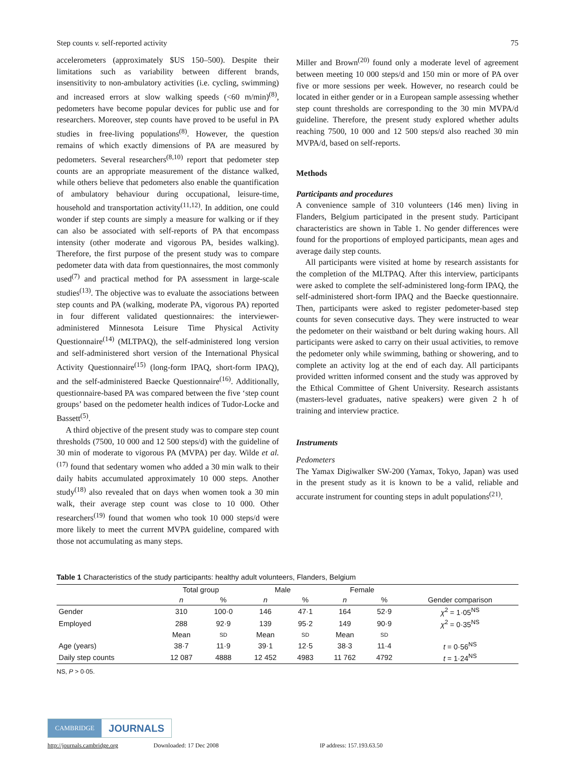Step counts v. self-reported activity 75
accelerometers (approximately $US 150–500). Despite their limitations such as variability between different brands, insensitivity to non-ambulatory activities (i.e. cycling, swimming) and increased errors at slow walking speeds (<60 m/min)<sup>(8)</sup>, pedometers have become popular devices for public use and for researchers. Moreover, step counts have proved to be useful in PA studies in free-living populations<sup>(8)</sup>. However, the question remains of which exactly dimensions of PA are measured by pedometers. Several researchers<sup>(8,10)</sup> report that pedometer step counts are an appropriate measurement of the distance walked, while others believe that pedometers also enable the quantification of ambulatory behaviour during occupational, leisure-time, household and transportation activity<sup>(11,12)</sup>. In addition, one could wonder if step counts are simply a measure for walking or if they can also be associated with self-reports of PA that encompass intensity (other moderate and vigorous PA, besides walking). Therefore, the first purpose of the present study was to compare pedometer data with data from questionnaires, the most commonly used<sup>(7)</sup> and practical method for PA assessment in large-scale studies<sup>(13)</sup>. The objective was to evaluate the associations between step counts and PA (walking, moderate PA, vigorous PA) reported in four different validated questionnaires: the interviewer-administered Minnesota Leisure Time Physical Activity Questionnaire<sup>(14)</sup> (MLTPAQ), the self-administered long version and self-administered short version of the International Physical Activity Questionnaire<sup>(15)</sup> (long-form IPAQ, short-form IPAQ), and the self-administered Baecke Questionnaire<sup>(16)</sup>. Additionally, questionnaire-based PA was compared between the five ‘step count groups’ based on the pedometer health indices of Tudor-Locke and Bassett<sup>(5)</sup>.
A third objective of the present study was to compare step count thresholds (7500, 10 000 and 12 500 steps/d) with the guideline of 30 min of moderate to vigorous PA (MVPA) per day. Wilde et al.<sup>(17)</sup> found that sedentary women who added a 30 min walk to their daily habits accumulated approximately 10 000 steps. Another study<sup>(18)</sup> also revealed that on days when women took a 30 min walk, their average step count was close to 10 000. Other researchers<sup>(19)</sup> found that women who took 10 000 steps/d were more likely to meet the current MVPA guideline, compared with those not accumulating as many steps.
Miller and Brown<sup>(20)</sup> found only a moderate level of agreement between meeting 10 000 steps/d and 150 min or more of PA over five or more sessions per week. However, no research could be located in either gender or in a European sample assessing whether step count thresholds are corresponding to the 30 min MVPA/d guideline. Therefore, the present study explored whether adults reaching 7500, 10 000 and 12 500 steps/d also reached 30 min MVPA/d, based on self-reports.
Methods
Participants and procedures
A convenience sample of 310 volunteers (146 men) living in Flanders, Belgium participated in the present study. Participant characteristics are shown in Table 1. No gender differences were found for the proportions of employed participants, mean ages and average daily step counts.
All participants were visited at home by research assistants for the completion of the MLTPAQ. After this interview, participants were asked to complete the self-administered long-form IPAQ, the self-administered short-form IPAQ and the Baecke questionnaire. Then, participants were asked to register pedometer-based step counts for seven consecutive days. They were instructed to wear the pedometer on their waistband or belt during waking hours. All participants were asked to carry on their usual activities, to remove the pedometer only while swimming, bathing or showering, and to complete an activity log at the end of each day. All participants provided written informed consent and the study was approved by the Ethical Committee of Ghent University. Research assistants (masters-level graduates, native speakers) were given 2 h of training and interview practice.
Instruments
Pedometers
The Yamax Digiwalker SW-200 (Yamax, Tokyo, Japan) was used in the present study as it is known to be a valid, reliable and accurate instrument for counting steps in adult populations<sup>(21)</sup>.
Table 1 Characteristics of the study participants: healthy adult volunteers, Flanders, Belgium
| | Total group | | Male | | Female | | |
| --- | --- | --- | --- | --- | --- | --- | --- |
| | n | % | n | % | n | % | Gender comparison |
| Gender | 310 | 100·0 | 146 | 47·1 | 164 | 52·9 | χ<sup>2</sup> = 1·05<sup>NS</sup> |
| Employed | 288 | 92·9 | 139 | 95·2 | 149 | 90·9 | χ<sup>2</sup> = 0·35<sup>NS</sup> |
| | Mean | SD | Mean | SD | Mean | SD | |
| Age (years) | 38·7 | 11·9 | 39·1 | 12·5 | 38·3 | 11·4 | t = 0·56<sup>NS</sup> |
| Daily step counts | 12 087 | 4888 | 12 452 | 4983 | 11 762 | 4792 | t = 1·24<sup>NS</sup> |
NS, P > 0·05.
CAMBRIDGE JOURNALS
http://journals.cambridge.org Downloaded: 17 Dec 2008 IP address: 157.193.63.50